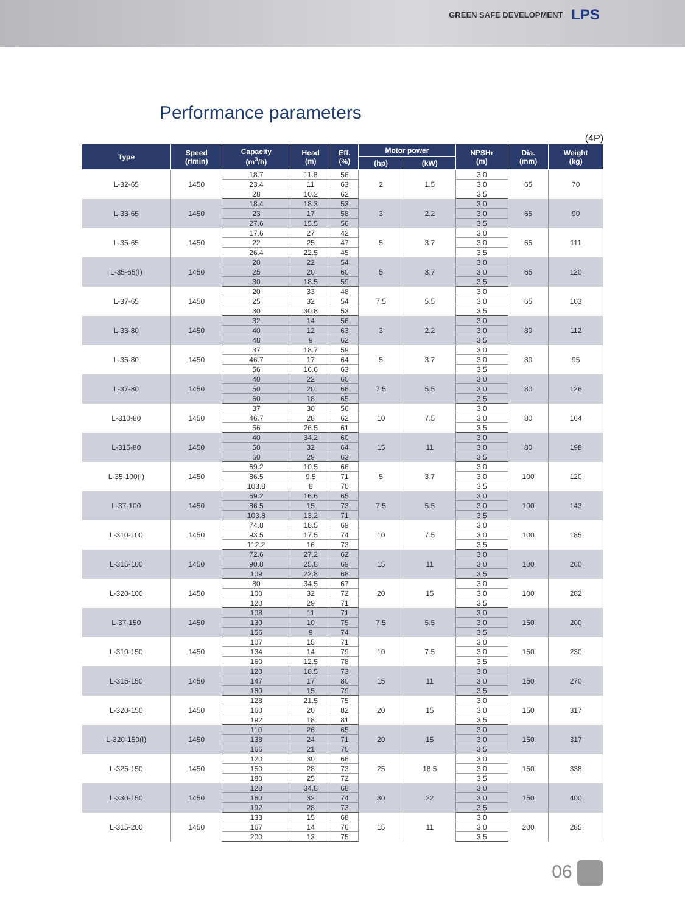GREEN SAFE DEVELOPMENT LPS
Performance parameters
(4P)
| Type | Speed (r/min) | Capacity (m<sup>3</sup>/h) | Head (m) | Eff. (%) | Motor power | | NPSHr (m) | Dia. (mm) | Weight (kg) |
| --- | --- | --- | --- | --- | --- | --- | --- | --- | --- |
| | | | | | (hp) | (kW) | | | |
| L-32-65 | 1450 | 18.7 | 11.8 | 56 | 2 | 1.5 | 3.0 | 65 | 70 |
| | | 23.4 | 11 | 63 | | | 3.0 | | |
| | | 28 | 10.2 | 62 | | | 3.5 | | |
| L-33-65 | 1450 | 18.4 | 18.3 | 53 | 3 | 2.2 | 3.0 | 65 | 90 |
| | | 23 | 17 | 58 | | | 3.0 | | |
| | | 27.6 | 15.5 | 56 | | | 3.5 | | |
| L-35-65 | 1450 | 17.6 | 27 | 42 | 5 | 3.7 | 3.0 | 65 | 111 |
| | | 22 | 25 | 47 | | | 3.0 | | |
| | | 26.4 | 22.5 | 45 | | | 3.5 | | |
| L-35-65(I) | 1450 | 20 | 22 | 54 | 5 | 3.7 | 3.0 | 65 | 120 |
| | | 25 | 20 | 60 | | | 3.0 | | |
| | | 30 | 18.5 | 59 | | | 3.5 | | |
| L-37-65 | 1450 | 20 | 33 | 48 | 7.5 | 5.5 | 3.0 | 65 | 103 |
| | | 25 | 32 | 54 | | | 3.0 | | |
| | | 30 | 30.8 | 53 | | | 3.5 | | |
| L-33-80 | 1450 | 32 | 14 | 56 | 3 | 2.2 | 3.0 | 80 | 112 |
| | | 40 | 12 | 63 | | | 3.0 | | |
| | | 48 | 9 | 62 | | | 3.5 | | |
| L-35-80 | 1450 | 37 | 18.7 | 59 | 5 | 3.7 | 3.0 | 80 | 95 |
| | | 46.7 | 17 | 64 | | | 3.0 | | |
| | | 56 | 16.6 | 63 | | | 3.5 | | |
| L-37-80 | 1450 | 40 | 22 | 60 | 7.5 | 5.5 | 3.0 | 80 | 126 |
| | | 50 | 20 | 66 | | | 3.0 | | |
| | | 60 | 18 | 65 | | | 3.5 | | |
| L-310-80 | 1450 | 37 | 30 | 56 | 10 | 7.5 | 3.0 | 80 | 164 |
| | | 46.7 | 28 | 62 | | | 3.0 | | |
| | | 56 | 26.5 | 61 | | | 3.5 | | |
| L-315-80 | 1450 | 40 | 34.2 | 60 | 15 | 11 | 3.0 | 80 | 198 |
| | | 50 | 32 | 64 | | | 3.0 | | |
| | | 60 | 29 | 63 | | | 3.5 | | |
| L-35-100(I) | 1450 | 69.2 | 10.5 | 66 | 5 | 3.7 | 3.0 | 100 | 120 |
| | | 86.5 | 9.5 | 71 | | | 3.0 | | |
| | | 103.8 | 8 | 70 | | | 3.5 | | |
| L-37-100 | 1450 | 69.2 | 16.6 | 65 | 7.5 | 5.5 | 3.0 | 100 | 143 |
| | | 86.5 | 15 | 73 | | | 3.0 | | |
| | | 103.8 | 13.2 | 71 | | | 3.5 | | |
| L-310-100 | 1450 | 74.8 | 18.5 | 69 | 10 | 7.5 | 3.0 | 100 | 185 |
| | | 93.5 | 17.5 | 74 | | | 3.0 | | |
| | | 112.2 | 16 | 73 | | | 3.5 | | |
| L-315-100 | 1450 | 72.6 | 27.2 | 62 | 15 | 11 | 3.0 | 100 | 260 |
| | | 90.8 | 25.8 | 69 | | | 3.0 | | |
| | | 109 | 22.8 | 68 | | | 3.5 | | |
| L-320-100 | 1450 | 80 | 34.5 | 67 | 20 | 15 | 3.0 | 100 | 282 |
| | | 100 | 32 | 72 | | | 3.0 | | |
| | | 120 | 29 | 71 | | | 3.5 | | |
| L-37-150 | 1450 | 108 | 11 | 71 | 7.5 | 5.5 | 3.0 | 150 | 200 |
| | | 130 | 10 | 75 | | | 3.0 | | |
| | | 156 | 9 | 74 | | | 3.5 | | |
| L-310-150 | 1450 | 107 | 15 | 71 | 10 | 7.5 | 3.0 | 150 | 230 |
| | | 134 | 14 | 79 | | | 3.0 | | |
| | | 160 | 12.5 | 78 | | | 3.5 | | |
| L-315-150 | 1450 | 120 | 18.5 | 73 | 15 | 11 | 3.0 | 150 | 270 |
| | | 147 | 17 | 80 | | | 3.0 | | |
| | | 180 | 15 | 79 | | | 3.5 | | |
| L-320-150 | 1450 | 128 | 21.5 | 75 | 20 | 15 | 3.0 | 150 | 317 |
| | | 160 | 20 | 82 | | | 3.0 | | |
| | | 192 | 18 | 81 | | | 3.5 | | |
| L-320-150(I) | 1450 | 110 | 26 | 65 | 20 | 15 | 3.0 | 150 | 317 |
| | | 138 | 24 | 71 | | | 3.0 | | |
| | | 166 | 21 | 70 | | | 3.5 | | |
| L-325-150 | 1450 | 120 | 30 | 66 | 25 | 18.5 | 3.0 | 150 | 338 |
| | | 150 | 28 | 73 | | | 3.0 | | |
| | | 180 | 25 | 72 | | | 3.5 | | |
| L-330-150 | 1450 | 128 | 34.8 | 68 | 30 | 22 | 3.0 | 150 | 400 |
| | | 160 | 32 | 74 | | | 3.0 | | |
| | | 192 | 28 | 73 | | | 3.5 | | |
| L-315-200 | 1450 | 133 | 15 | 68 | 15 | 11 | 3.0 | 200 | 285 |
| | | 167 | 14 | 76 | | | 3.0 | | |
| | | 200 | 13 | 75 | | | 3.5 | | |
06